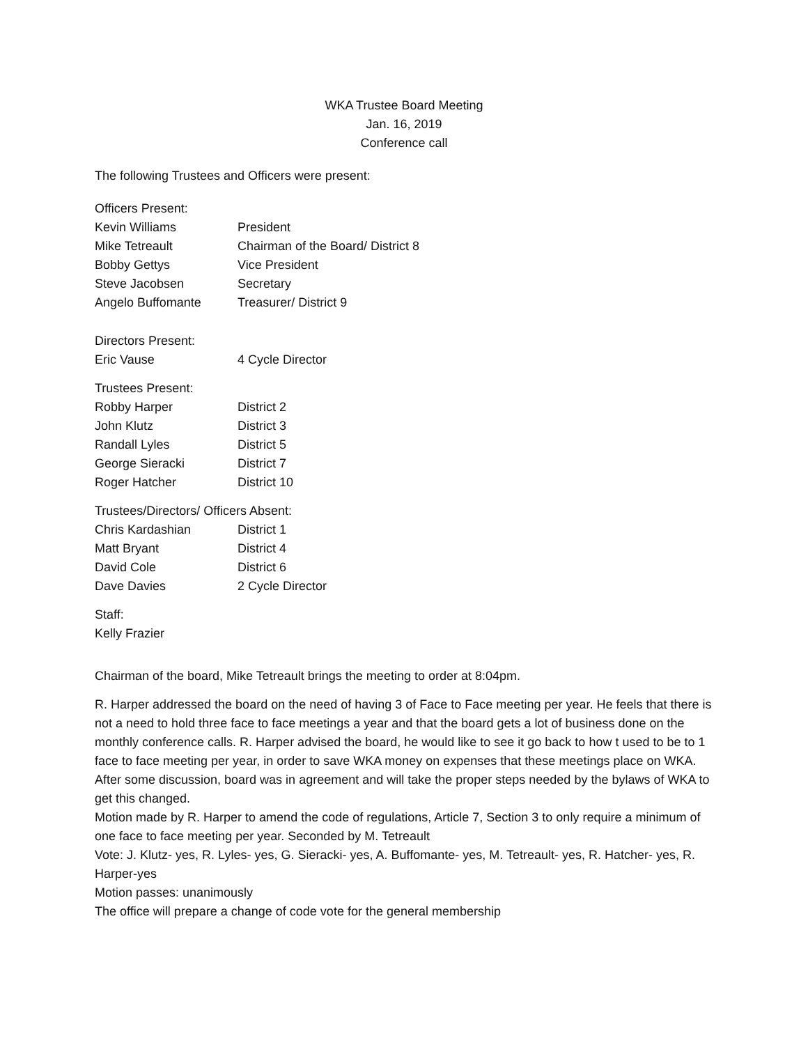WKA Trustee Board Meeting
Jan. 16, 2019
Conference call
The following Trustees and Officers were present:
Officers Present:
Kevin Williams President
Mike Tetreault Chairman of the Board/ District 8
Bobby Gettys Vice President
Steve Jacobsen Secretary
Angelo Buffomante Treasurer/ District 9
Directors Present:
Eric Vause 4 Cycle Director
Trustees Present:
Robby Harper District 2
John Klutz District 3
Randall Lyles District 5
George Sieracki District 7
Roger Hatcher District 10
Trustees/Directors/ Officers Absent:
Chris Kardashian District 1
Matt Bryant District 4
David Cole District 6
Dave Davies 2 Cycle Director
Staff:
Kelly Frazier
Chairman of the board, Mike Tetreault brings the meeting to order at 8:04pm.
R. Harper addressed the board on the need of having 3 of Face to Face meeting per year. He feels that there is not a need to hold three face to face meetings a year and that the board gets a lot of business done on the monthly conference calls. R. Harper advised the board, he would like to see it go back to how t used to be to 1 face to face meeting per year, in order to save WKA money on expenses that these meetings place on WKA. After some discussion, board was in agreement and will take the proper steps needed by the bylaws of WKA to get this changed.
Motion made by R. Harper to amend the code of regulations, Article 7, Section 3 to only require a minimum of one face to face meeting per year. Seconded by M. Tetreault
Vote: J. Klutz- yes, R. Lyles- yes, G. Sieracki- yes, A. Buffomante- yes, M. Tetreault- yes, R. Hatcher- yes, R. Harper-yes
Motion passes: unanimously
The office will prepare a change of code vote for the general membership